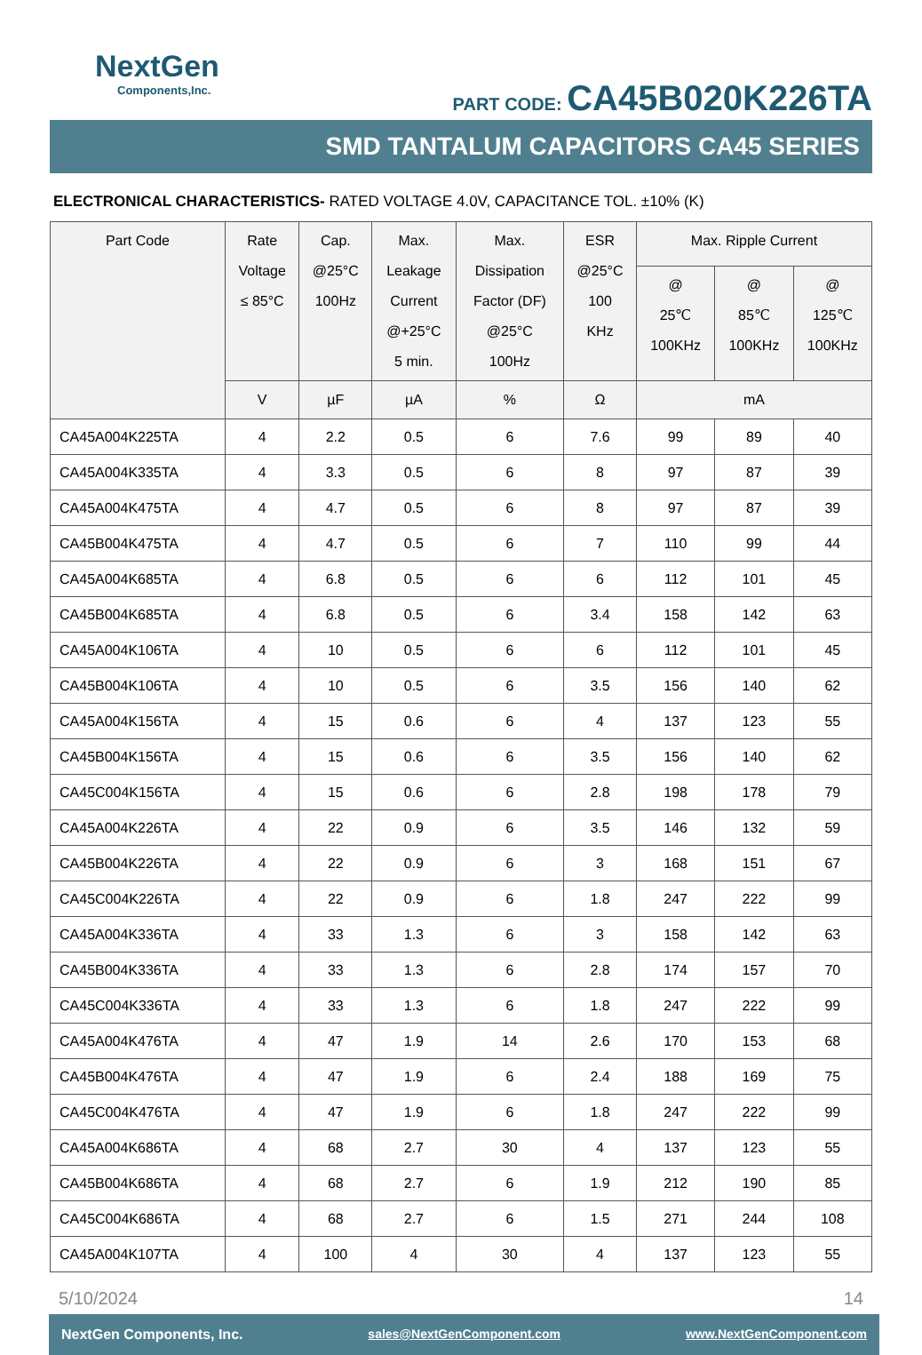NextGen
Components,Inc.
PART CODE: CA45B020K226TA
SMD TANTALUM CAPACITORS CA45 SERIES
ELECTRONICAL CHARACTERISTICS- RATED VOLTAGE 4.0V, CAPACITANCE TOL. ±10% (K)
| Part Code | Rate Voltage ≤ 85°C | Cap. @25°C 100Hz | Max. Leakage Current @+25°C 5 min. | Max. Dissipation Factor (DF) @25°C 100Hz | ESR @25°C 100 KHz | Max. Ripple Current | | |
| --- | --- | --- | --- | --- | --- | --- | --- | --- |
| | | | | | | @ 25℃ 100KHz | @ 85℃ 100KHz | @ 125℃ 100KHz |
| | V | µF | µA | % | Ω | mA | | |
| CA45A004K225TA | 4 | 2.2 | 0.5 | 6 | 7.6 | 99 | 89 | 40 |
| CA45A004K335TA | 4 | 3.3 | 0.5 | 6 | 8 | 97 | 87 | 39 |
| CA45A004K475TA | 4 | 4.7 | 0.5 | 6 | 8 | 97 | 87 | 39 |
| CA45B004K475TA | 4 | 4.7 | 0.5 | 6 | 7 | 110 | 99 | 44 |
| CA45A004K685TA | 4 | 6.8 | 0.5 | 6 | 6 | 112 | 101 | 45 |
| CA45B004K685TA | 4 | 6.8 | 0.5 | 6 | 3.4 | 158 | 142 | 63 |
| CA45A004K106TA | 4 | 10 | 0.5 | 6 | 6 | 112 | 101 | 45 |
| CA45B004K106TA | 4 | 10 | 0.5 | 6 | 3.5 | 156 | 140 | 62 |
| CA45A004K156TA | 4 | 15 | 0.6 | 6 | 4 | 137 | 123 | 55 |
| CA45B004K156TA | 4 | 15 | 0.6 | 6 | 3.5 | 156 | 140 | 62 |
| CA45C004K156TA | 4 | 15 | 0.6 | 6 | 2.8 | 198 | 178 | 79 |
| CA45A004K226TA | 4 | 22 | 0.9 | 6 | 3.5 | 146 | 132 | 59 |
| CA45B004K226TA | 4 | 22 | 0.9 | 6 | 3 | 168 | 151 | 67 |
| CA45C004K226TA | 4 | 22 | 0.9 | 6 | 1.8 | 247 | 222 | 99 |
| CA45A004K336TA | 4 | 33 | 1.3 | 6 | 3 | 158 | 142 | 63 |
| CA45B004K336TA | 4 | 33 | 1.3 | 6 | 2.8 | 174 | 157 | 70 |
| CA45C004K336TA | 4 | 33 | 1.3 | 6 | 1.8 | 247 | 222 | 99 |
| CA45A004K476TA | 4 | 47 | 1.9 | 14 | 2.6 | 170 | 153 | 68 |
| CA45B004K476TA | 4 | 47 | 1.9 | 6 | 2.4 | 188 | 169 | 75 |
| CA45C004K476TA | 4 | 47 | 1.9 | 6 | 1.8 | 247 | 222 | 99 |
| CA45A004K686TA | 4 | 68 | 2.7 | 30 | 4 | 137 | 123 | 55 |
| CA45B004K686TA | 4 | 68 | 2.7 | 6 | 1.9 | 212 | 190 | 85 |
| CA45C004K686TA | 4 | 68 | 2.7 | 6 | 1.5 | 271 | 244 | 108 |
| CA45A004K107TA | 4 | 100 | 4 | 30 | 4 | 137 | 123 | 55 |
5/10/2024 14
NextGen Components, Inc. sales@NextGenComponent.com www.NextGenComponent.com